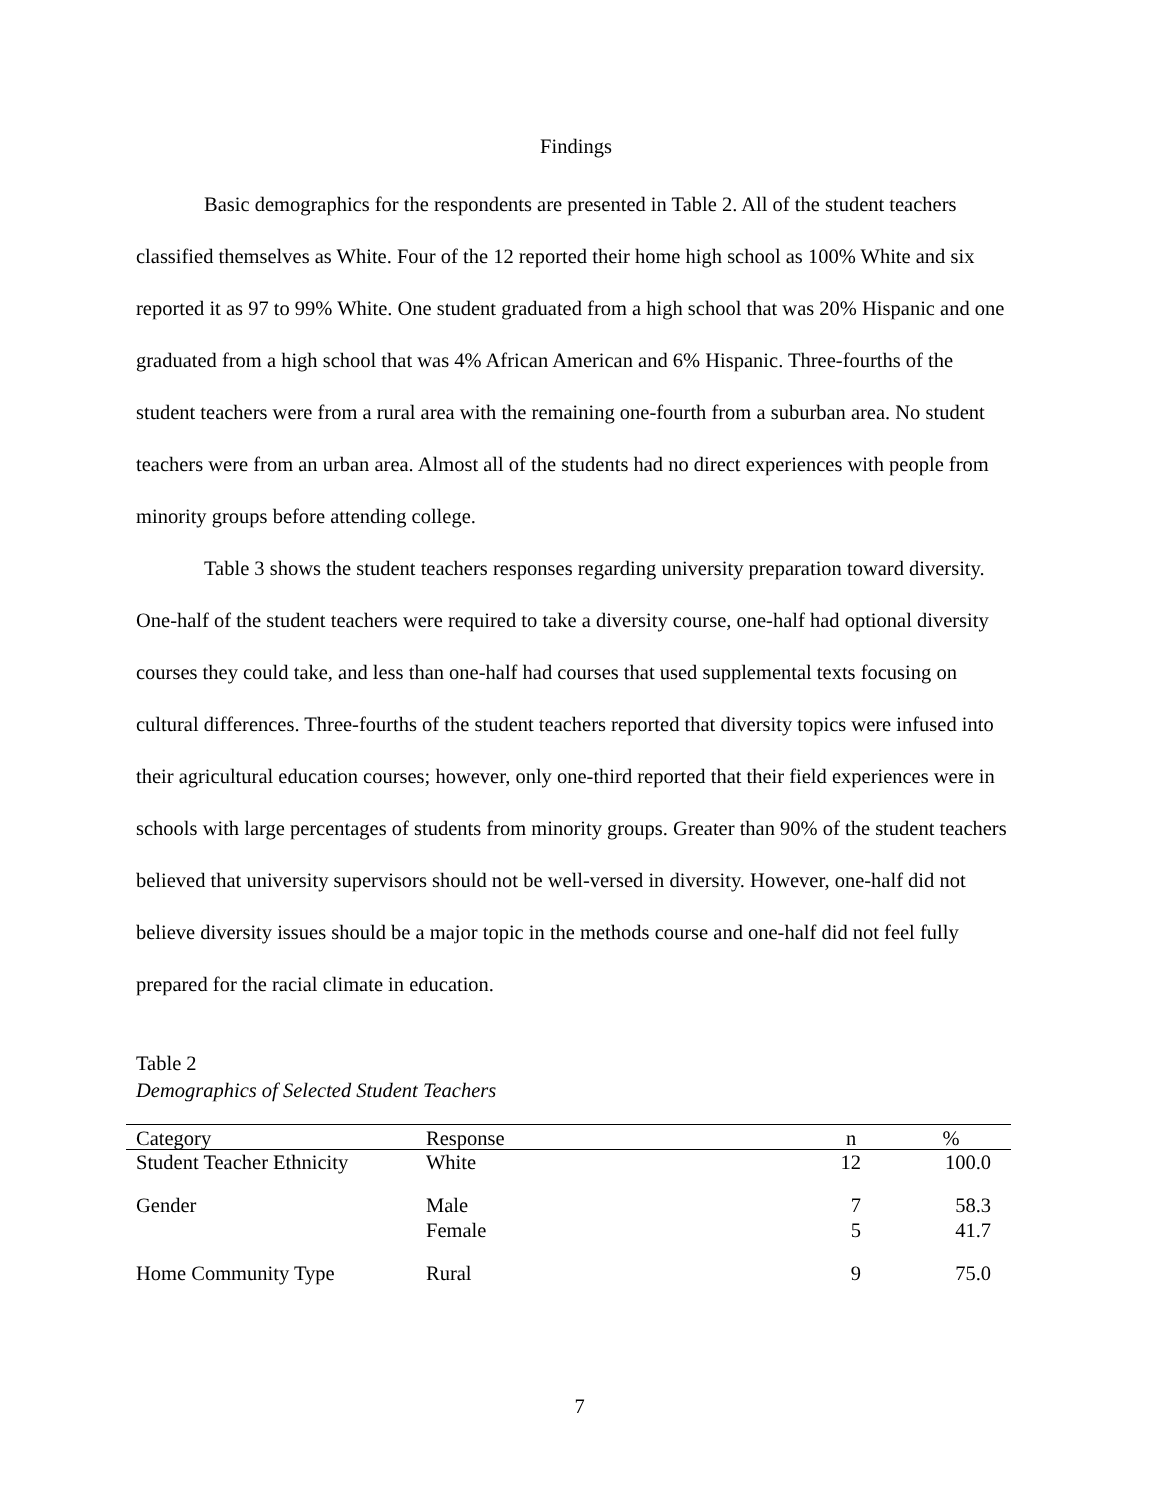Findings
Basic demographics for the respondents are presented in Table 2. All of the student teachers classified themselves as White. Four of the 12 reported their home high school as 100% White and six reported it as 97 to 99% White. One student graduated from a high school that was 20% Hispanic and one graduated from a high school that was 4% African American and 6% Hispanic. Three-fourths of the student teachers were from a rural area with the remaining one-fourth from a suburban area. No student teachers were from an urban area. Almost all of the students had no direct experiences with people from minority groups before attending college.
Table 3 shows the student teachers responses regarding university preparation toward diversity. One-half of the student teachers were required to take a diversity course, one-half had optional diversity courses they could take, and less than one-half had courses that used supplemental texts focusing on cultural differences. Three-fourths of the student teachers reported that diversity topics were infused into their agricultural education courses; however, only one-third reported that their field experiences were in schools with large percentages of students from minority groups. Greater than 90% of the student teachers believed that university supervisors should not be well-versed in diversity. However, one-half did not believe diversity issues should be a major topic in the methods course and one-half did not feel fully prepared for the racial climate in education.
Table 2
Demographics of Selected Student Teachers
| Category | Response | n | % |
| --- | --- | --- | --- |
| Student Teacher Ethnicity | White | 12 | 100.0 |
| Gender | Male | 7 | 58.3 |
| | Female | 5 | 41.7 |
| Home Community Type | Rural | 9 | 75.0 |
7